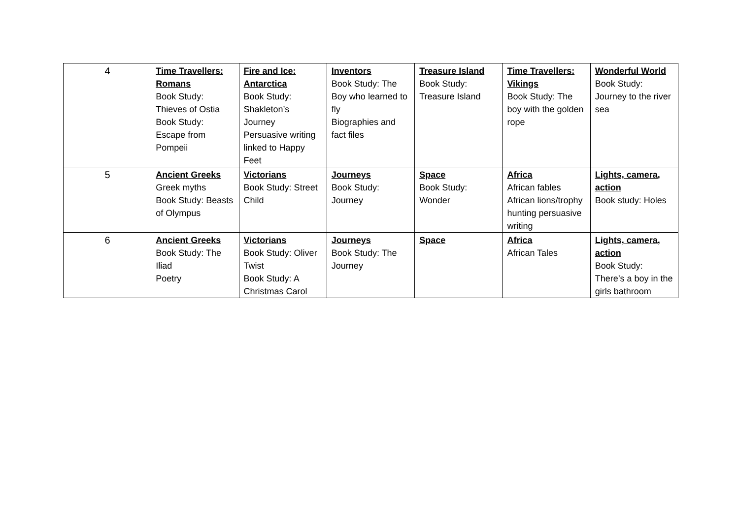| 4 | Time Travellers: Romans Book Study: Thieves of Ostia Book Study: Escape from Pompeii | Fire and Ice: Antarctica Book Study: Shakleton’s Journey Persuasive writing linked to Happy Feet | Inventors Book Study: The Boy who learned to fly Biographies and fact files | Treasure Island Book Study: Treasure Island | Time Travellers: Vikings Book Study: The boy with the golden rope | Wonderful World Book Study: Journey to the river sea |
| 5 | Ancient Greeks Greek myths Book Study: Beasts of Olympus | Victorians Book Study: Street Child | Journeys Book Study: Journey | Space Book Study: Wonder | Africa African fables African lions/trophy hunting persuasive writing | Lights, camera, action Book study: Holes |
| 6 | Ancient Greeks Book Study: The Iliad Poetry | Victorians Book Study: Oliver Twist Book Study: A Christmas Carol | Journeys Book Study: The Journey | Space | Africa African Tales | Lights, camera, action Book Study: There’s a boy in the girls bathroom |